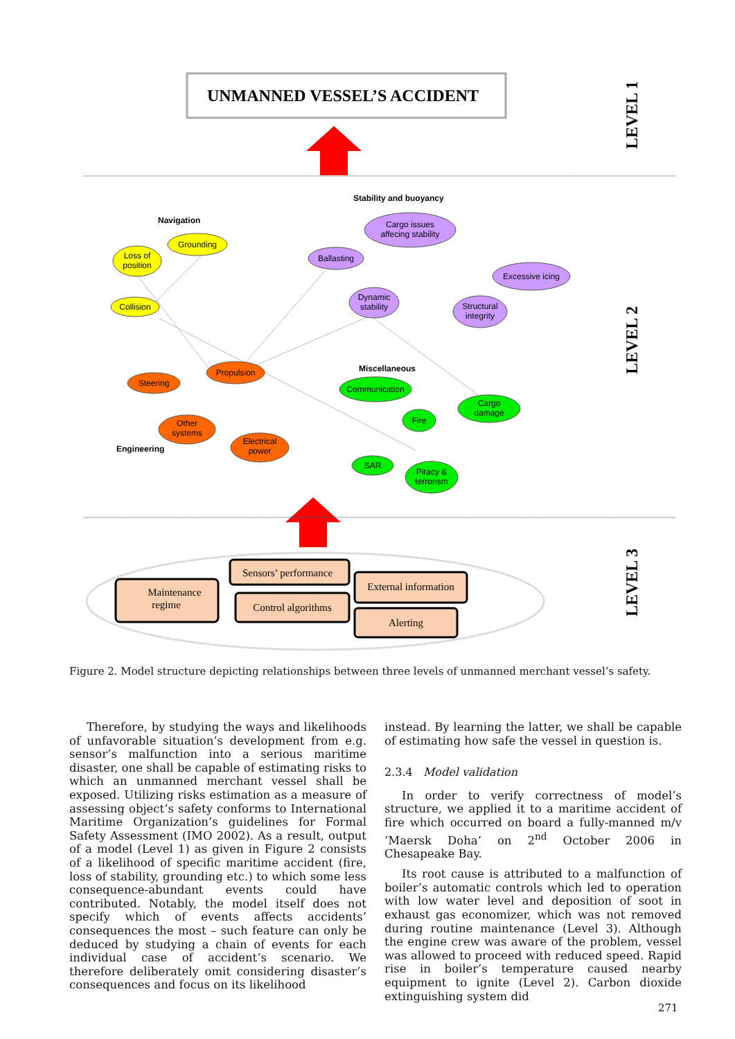UNMANNED VESSEL’S ACCIDENT
LEVEL 1
LEVEL 2
LEVEL 3
Navigation
Stability and buoyancy
Miscellaneous
Engineering
Loss of
position
Grounding
Collision
Cargo issues
affecing stability
Ballasting
Excessive icing
Dynamic
stability
Structural
integrity
Steering
Propulsion
Other
systems
Electrical
power
Communication
Cargo
damage
Fire
SAR
Piracy &
terrorism
Maintenance
regime
Sensors’ performance
Control algorithms
External information
Alerting
Figure 2. Model structure depicting relationships between three levels of unmanned merchant vessel’s safety.
Therefore, by studying the ways and likelihoods of unfavorable situation’s development from e.g. sensor’s malfunction into a serious maritime disaster, one shall be capable of estimating risks to which an unmanned merchant vessel shall be exposed. Utilizing risks estimation as a measure of assessing object’s safety conforms to International Maritime Organization’s guidelines for Formal Safety Assessment (IMO 2002). As a result, output of a model (Level 1) as given in Figure 2 consists of a likelihood of specific maritime accident (fire, loss of stability, grounding etc.) to which some less consequence-abundant events could have contributed. Notably, the model itself does not specify which of events affects accidents’ consequences the most – such feature can only be deduced by studying a chain of events for each individual case of accident’s scenario. We therefore deliberately omit considering disaster’s consequences and focus on its likelihood
instead. By learning the latter, we shall be capable of estimating how safe the vessel in question is.
2.3.4 Model validation
In order to verify correctness of model’s structure, we applied it to a maritime accident of fire which occurred on board a fully-manned m/v ‘Maersk Doha’ on 2<sup>nd</sup> October 2006 in Chesapeake Bay.
Its root cause is attributed to a malfunction of boiler’s automatic controls which led to operation with low water level and deposition of soot in exhaust gas economizer, which was not removed during routine maintenance (Level 3). Although the engine crew was aware of the problem, vessel was allowed to proceed with reduced speed. Rapid rise in boiler’s temperature caused nearby equipment to ignite (Level 2). Carbon dioxide extinguishing system did
271